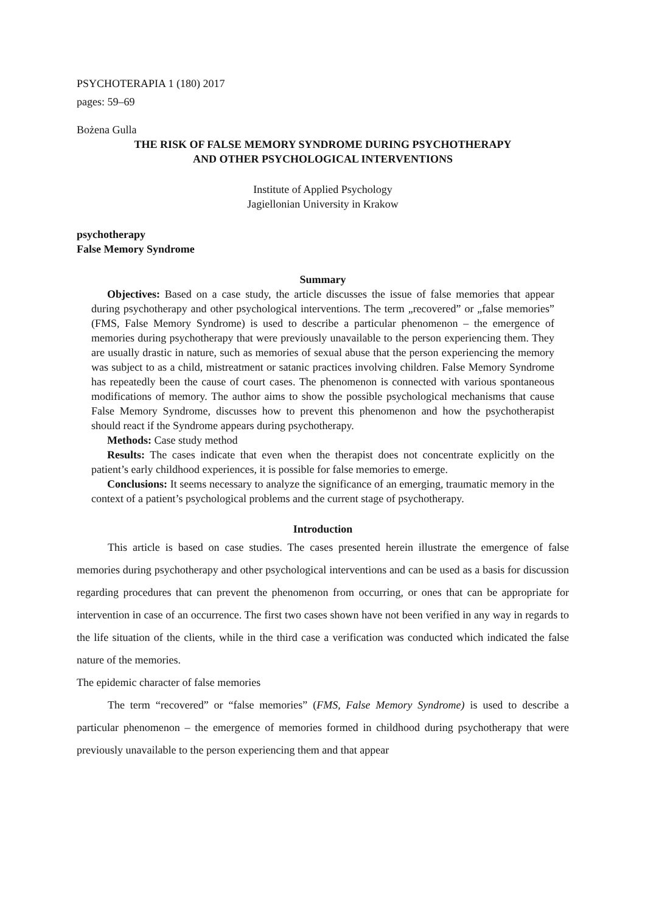PSYCHOTERAPIA 1 (180) 2017
pages: 59–69
Bożena Gulla
THE RISK OF FALSE MEMORY SYNDROME DURING PSYCHOTHERAPY
AND OTHER PSYCHOLOGICAL INTERVENTIONS
Institute of Applied Psychology
Jagiellonian University in Krakow
psychotherapy
False Memory Syndrome
Summary
Objectives: Based on a case study, the article discusses the issue of false memories that appear during psychotherapy and other psychological interventions. The term „recovered” or „false memories” (FMS, False Memory Syndrome) is used to describe a particular phenomenon – the emergence of memories during psychotherapy that were previously unavailable to the person experiencing them. They are usually drastic in nature, such as memories of sexual abuse that the person experiencing the memory was subject to as a child, mistreatment or satanic practices involving children. False Memory Syndrome has repeatedly been the cause of court cases. The phenomenon is connected with various spontaneous modifications of memory. The author aims to show the possible psychological mechanisms that cause False Memory Syndrome, discusses how to prevent this phenomenon and how the psychotherapist should react if the Syndrome appears during psychotherapy.
Methods: Case study method
Results: The cases indicate that even when the therapist does not concentrate explicitly on the patient’s early childhood experiences, it is possible for false memories to emerge.
Conclusions: It seems necessary to analyze the significance of an emerging, traumatic memory in the context of a patient’s psychological problems and the current stage of psychotherapy.
Introduction
This article is based on case studies. The cases presented herein illustrate the emergence of false memories during psychotherapy and other psychological interventions and can be used as a basis for discussion regarding procedures that can prevent the phenomenon from occurring, or ones that can be appropriate for intervention in case of an occurrence. The first two cases shown have not been verified in any way in regards to the life situation of the clients, while in the third case a verification was conducted which indicated the false nature of the memories.
The epidemic character of false memories
The term “recovered” or “false memories” (FMS, False Memory Syndrome) is used to describe a particular phenomenon – the emergence of memories formed in childhood during psychotherapy that were previously unavailable to the person experiencing them and that appear